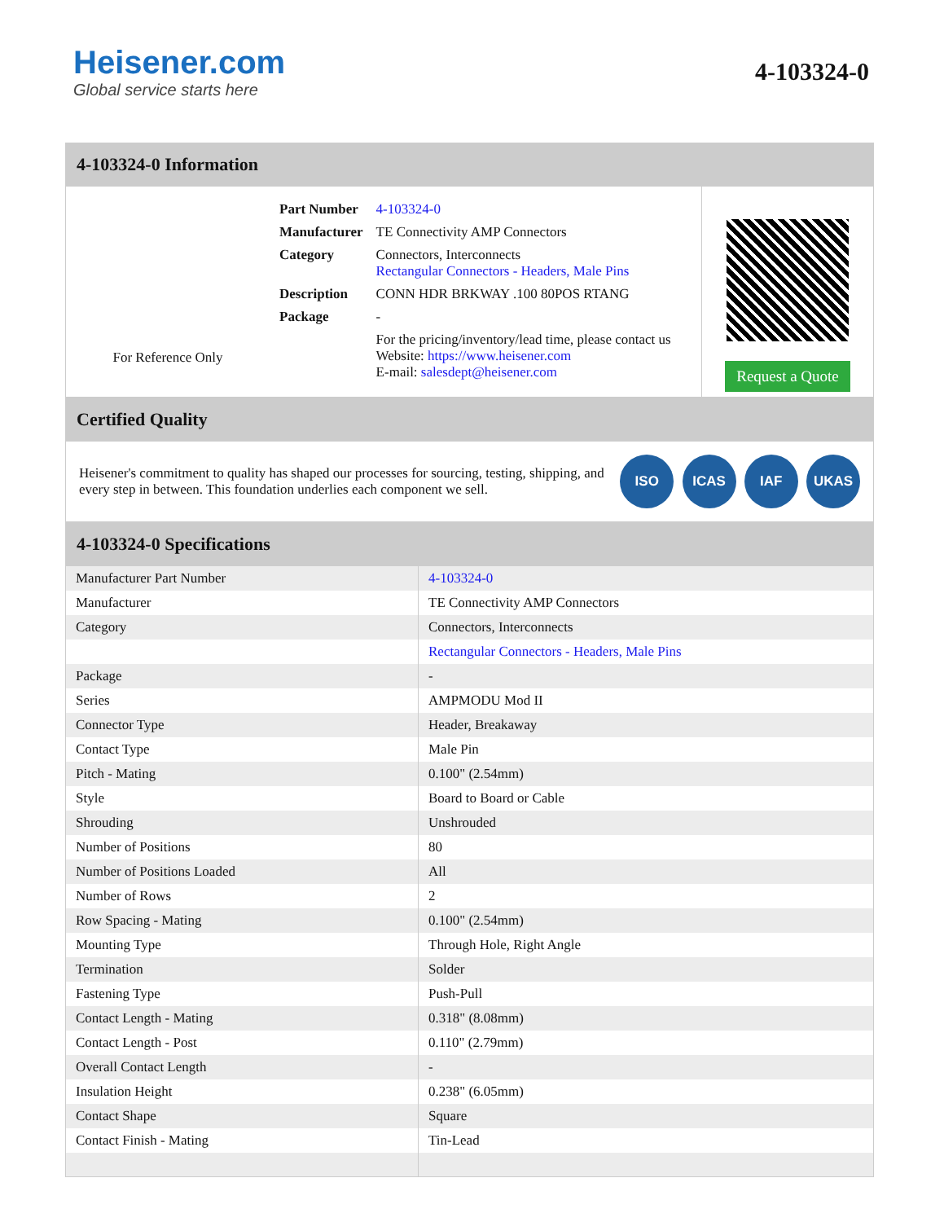Heisener.com
Global service starts here
4-103324-0
4-103324-0 Information
For Reference Only
| Part Number | 4-103324-0 |
| Manufacturer | TE Connectivity AMP Connectors |
| Category | Connectors, Interconnects Rectangular Connectors - Headers, Male Pins |
| Description | CONN HDR BRKWAY .100 80POS RTANG |
| Package | - |
| | For the pricing/inventory/lead time, please contact us Website: https://www.heisener.com E-mail: salesdept@heisener.com |
Request a Quote
Certified Quality
Heisener's commitment to quality has shaped our processes for sourcing, testing, shipping, and every step in between. This foundation underlies each component we sell.
ISO ICAS IAF UKAS
4-103324-0 Specifications
| Manufacturer Part Number | 4-103324-0 |
| Manufacturer | TE Connectivity AMP Connectors |
| Category | Connectors, Interconnects |
| | Rectangular Connectors - Headers, Male Pins |
| Package | - |
| Series | AMPMODU Mod II |
| Connector Type | Header, Breakaway |
| Contact Type | Male Pin |
| Pitch - Mating | 0.100" (2.54mm) |
| Style | Board to Board or Cable |
| Shrouding | Unshrouded |
| Number of Positions | 80 |
| Number of Positions Loaded | All |
| Number of Rows | 2 |
| Row Spacing - Mating | 0.100" (2.54mm) |
| Mounting Type | Through Hole, Right Angle |
| Termination | Solder |
| Fastening Type | Push-Pull |
| Contact Length - Mating | 0.318" (8.08mm) |
| Contact Length - Post | 0.110" (2.79mm) |
| Overall Contact Length | - |
| Insulation Height | 0.238" (6.05mm) |
| Contact Shape | Square |
| Contact Finish - Mating | Tin-Lead |